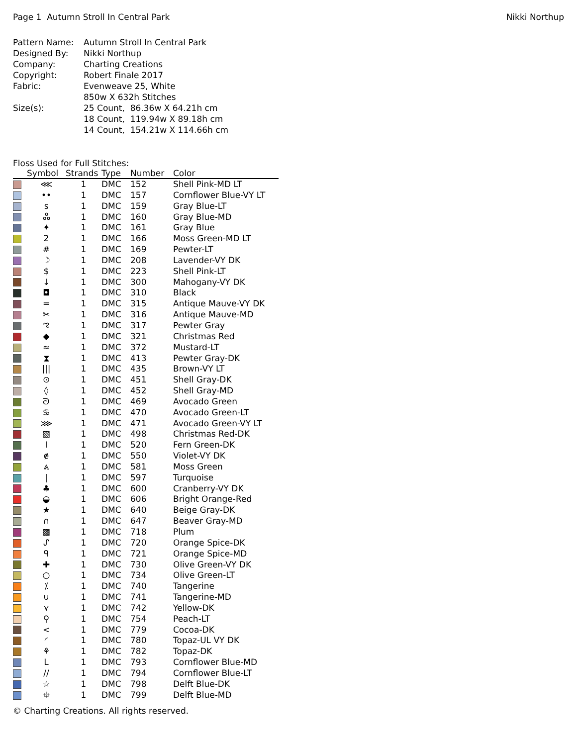Page 1 Autumn Stroll In Central Park Nikki Northup
| Pattern Name: | Autumn Stroll In Central Park |
| Designed By: | Nikki Northup |
| Company: | Charting Creations |
| Copyright: | Robert Finale 2017 |
| Fabric: | Evenweave 25, White |
| | 850w X 632h Stitches |
| Size(s): | 25 Count, 86.36w X 64.21h cm |
| | 18 Count, 119.94w X 89.18h cm |
| | 14 Count, 154.21w X 114.66h cm |
Floss Used for Full Stitches:
| | Symbol | Strands | Type | Number | Color |
| --- | --- | --- | --- | --- | --- |
| | ⋘ | 1 | DMC | 152 | Shell Pink-MD LT |
| | •• | 1 | DMC | 157 | Cornflower Blue-VY LT |
| | ร | 1 | DMC | 159 | Gray Blue-LT |
| | ஃ | 1 | DMC | 160 | Gray Blue-MD |
| | ✦ | 1 | DMC | 161 | Gray Blue |
| | 2 | 1 | DMC | 166 | Moss Green-MD LT |
| | # | 1 | DMC | 169 | Pewter-LT |
| | ☽ | 1 | DMC | 208 | Lavender-VY DK |
| | $ | 1 | DMC | 223 | Shell Pink-LT |
| | ↓ | 1 | DMC | 300 | Mahogany-VY DK |
| | ◘ | 1 | DMC | 310 | Black |
| | = | 1 | DMC | 315 | Antique Mauve-VY DK |
| | ✂ | 1 | DMC | 316 | Antique Mauve-MD |
| | ಌ | 1 | DMC | 317 | Pewter Gray |
| | ◆ | 1 | DMC | 321 | Christmas Red |
| | ≈ | 1 | DMC | 372 | Mustard-LT |
| | ⧗ | 1 | DMC | 413 | Pewter Gray-DK |
| | /// | 1 | DMC | 435 | Brown-VY LT |
| | ⊙ | 1 | DMC | 451 | Shell Gray-DK |
| | ◊ | 1 | DMC | 452 | Shell Gray-MD |
| | ᘐ | 1 | DMC | 469 | Avocado Green |
| | ♋ | 1 | DMC | 470 | Avocado Green-LT |
| | ⋙ | 1 | DMC | 471 | Avocado Green-VY LT |
| | ▧ | 1 | DMC | 498 | Christmas Red-DK |
| | I | 1 | DMC | 520 | Fern Green-DK |
| | ɇ | 1 | DMC | 550 | Violet-VY DK |
| | ⩓ | 1 | DMC | 581 | Moss Green |
| | / | 1 | DMC | 597 | Turquoise |
| | ♣ | 1 | DMC | 600 | Cranberry-VY DK |
| | ◒ | 1 | DMC | 606 | Bright Orange-Red |
| | ★ | 1 | DMC | 640 | Beige Gray-DK |
| | ∩ | 1 | DMC | 647 | Beaver Gray-MD |
| | ▩ | 1 | DMC | 718 | Plum |
| | ᔑ | 1 | DMC | 720 | Orange Spice-DK |
| | ᑫ | 1 | DMC | 721 | Orange Spice-MD |
| | ✚ | 1 | DMC | 730 | Olive Green-VY DK |
| | ○ | 1 | DMC | 734 | Olive Green-LT |
| | ⁒ | 1 | DMC | 740 | Tangerine |
| | ∪ | 1 | DMC | 741 | Tangerine-MD |
| | ⋎ | 1 | DMC | 742 | Yellow-DK |
| | ⚲ | 1 | DMC | 754 | Peach-LT |
| | < | 1 | DMC | 779 | Cocoa-DK |
| | ◜ | 1 | DMC | 780 | Topaz-UL VY DK |
| | ⚘ | 1 | DMC | 782 | Topaz-DK |
| | L | 1 | DMC | 793 | Cornflower Blue-MD |
| | // | 1 | DMC | 794 | Cornflower Blue-LT |
| | ☆ | 1 | DMC | 798 | Delft Blue-DK |
| | ⯐ | 1 | DMC | 799 | Delft Blue-MD |
© Charting Creations. All rights reserved.